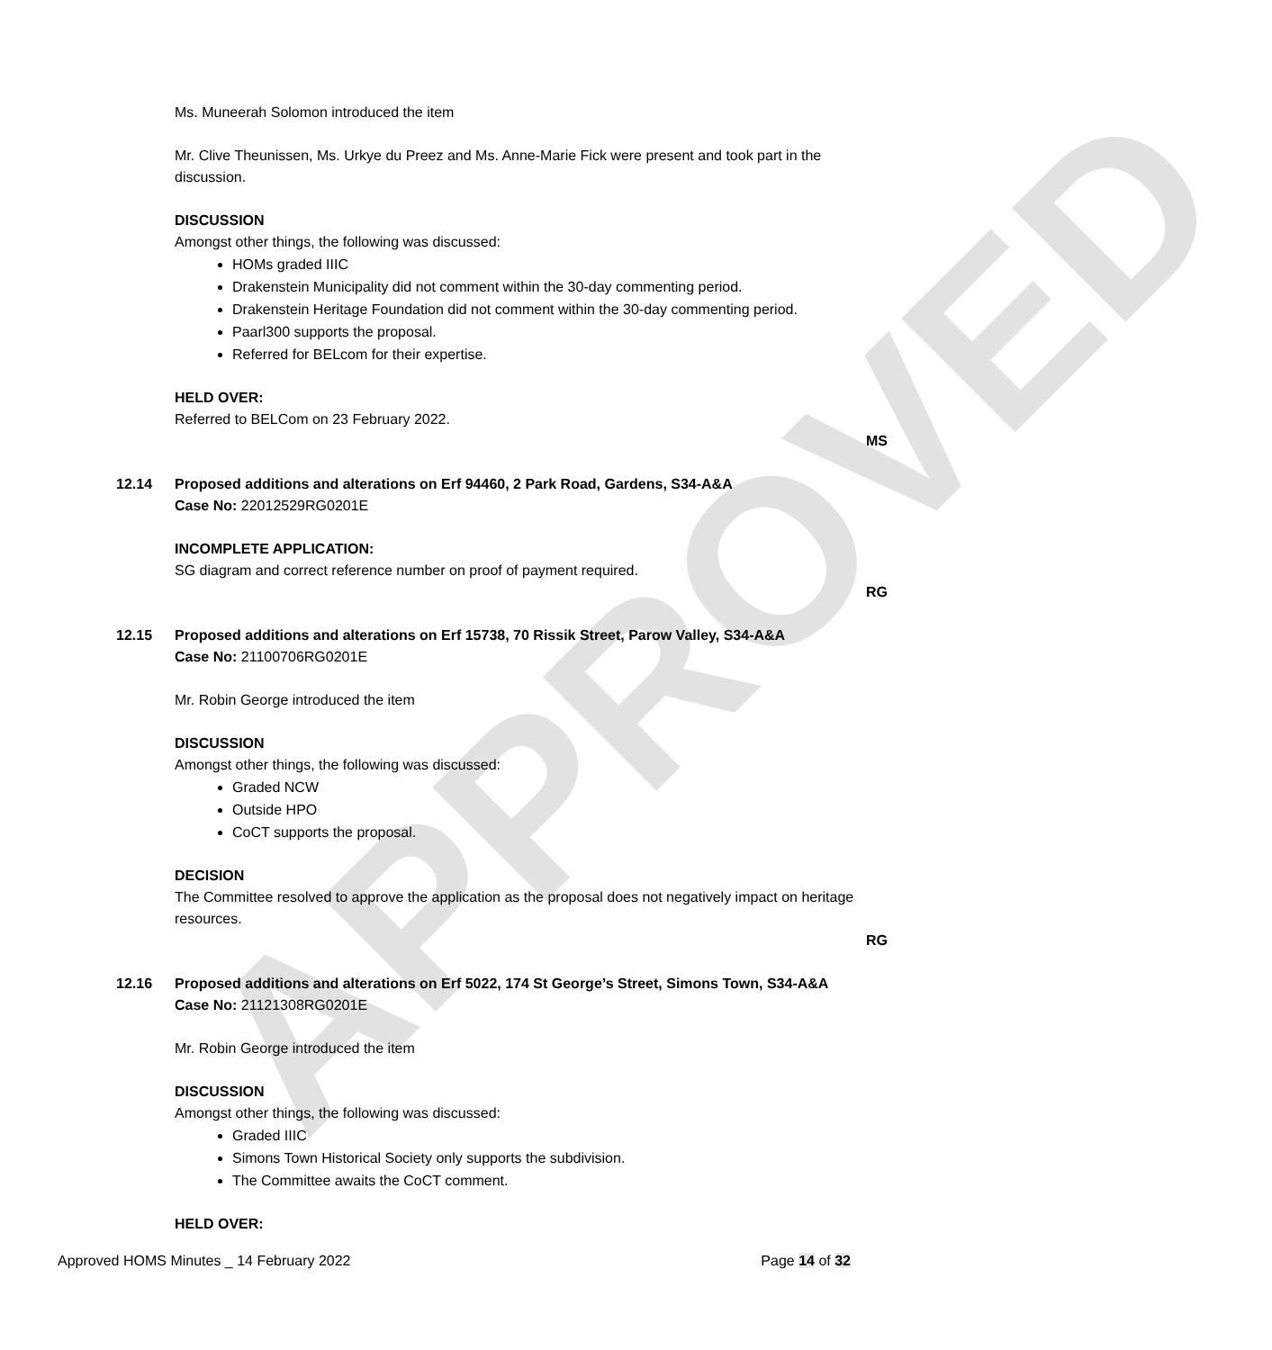APPROVED
Ms. Muneerah Solomon introduced the item
Mr. Clive Theunissen, Ms. Urkye du Preez and Ms. Anne-Marie Fick were present and took part in the discussion.
DISCUSSION
Amongst other things, the following was discussed:
HOMs graded IIIC
Drakenstein Municipality did not comment within the 30-day commenting period.
Drakenstein Heritage Foundation did not comment within the 30-day commenting period.
Paarl300 supports the proposal.
Referred for BELcom for their expertise.
HELD OVER:
Referred to BELCom on 23 February 2022.
MS
12.14 Proposed additions and alterations on Erf 94460, 2 Park Road, Gardens, S34-A&A
Case No: 22012529RG0201E
INCOMPLETE APPLICATION:
SG diagram and correct reference number on proof of payment required.
RG
12.15 Proposed additions and alterations on Erf 15738, 70 Rissik Street, Parow Valley, S34-A&A
Case No: 21100706RG0201E
Mr. Robin George introduced the item
DISCUSSION
Amongst other things, the following was discussed:
Graded NCW
Outside HPO
CoCT supports the proposal.
DECISION
The Committee resolved to approve the application as the proposal does not negatively impact on heritage resources.
RG
12.16 Proposed additions and alterations on Erf 5022, 174 St George’s Street, Simons Town, S34-A&A
Case No: 21121308RG0201E
Mr. Robin George introduced the item
DISCUSSION
Amongst other things, the following was discussed:
Graded IIIC
Simons Town Historical Society only supports the subdivision.
The Committee awaits the CoCT comment.
HELD OVER:
Approved HOMS Minutes _ 14 February 2022 Page 14 of 32